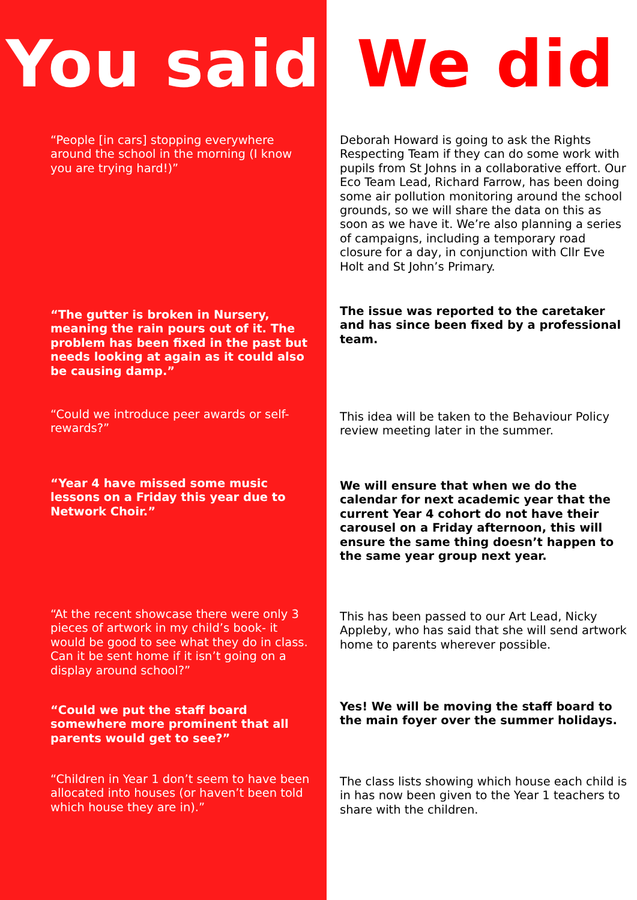You said
We did
“People [in cars] stopping everywhere around the school in the morning (I know you are trying hard!)”
Deborah Howard is going to ask the Rights Respecting Team if they can do some work with pupils from St Johns in a collaborative effort. Our Eco Team Lead, Richard Farrow, has been doing some air pollution monitoring around the school grounds, so we will share the data on this as soon as we have it. We’re also planning a series of campaigns, including a temporary road closure for a day, in conjunction with Cllr Eve Holt and St John’s Primary.
“The gutter is broken in Nursery, meaning the rain pours out of it. The problem has been fixed in the past but needs looking at again as it could also be causing damp.”
The issue was reported to the caretaker and has since been fixed by a professional team.
“Could we introduce peer awards or self-rewards?”
This idea will be taken to the Behaviour Policy review meeting later in the summer.
“Year 4 have missed some music lessons on a Friday this year due to Network Choir.”
We will ensure that when we do the calendar for next academic year that the current Year 4 cohort do not have their carousel on a Friday afternoon, this will ensure the same thing doesn’t happen to the same year group next year.
“At the recent showcase there were only 3 pieces of artwork in my child’s book- it would be good to see what they do in class. Can it be sent home if it isn’t going on a display around school?”
This has been passed to our Art Lead, Nicky Appleby, who has said that she will send artwork home to parents wherever possible.
“Could we put the staff board somewhere more prominent that all parents would get to see?”
Yes! We will be moving the staff board to the main foyer over the summer holidays.
“Children in Year 1 don’t seem to have been allocated into houses (or haven’t been told which house they are in).”
The class lists showing which house each child is in has now been given to the Year 1 teachers to share with the children.